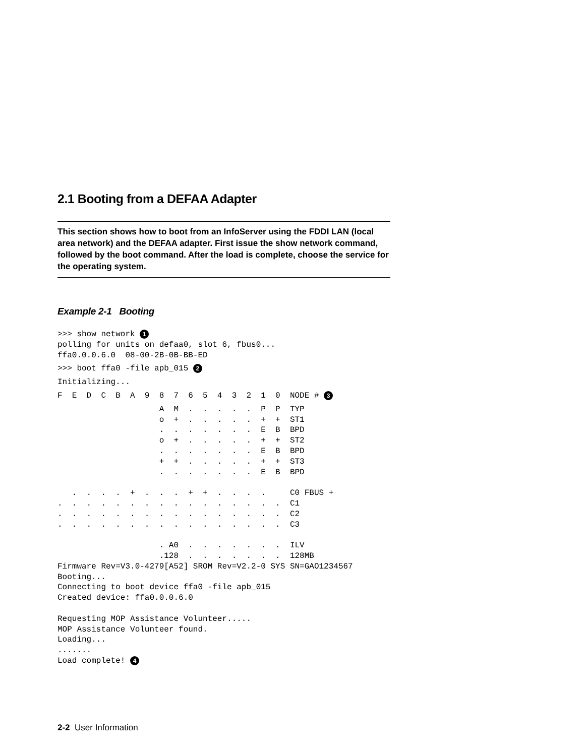2.1 Booting from a DEFAA Adapter
This section shows how to boot from an InfoServer using the FDDI LAN (local area network) and the DEFAA adapter. First issue the show network command, followed by the boot command. After the load is complete, choose the service for the operating system.
Example 2-1 Booting
>>> show network 1
polling for units on defaa0, slot 6, fbus0...
ffa0.0.0.6.0  08-00-2B-0B-BB-ED
>>> boot ffa0 -file apb_015 2
Initializing...
F  E  D  C  B  A  9  8  7  6  5  4  3  2  1  0  NODE # 3
                     A  M  .  .  .  .  .  P  P  TYP
                     o  +  .  .  .  .  .  +  +  ST1
                     .  .  .  .  .  .  .  E  B  BPD
                     o  +  .  .  .  .  .  +  +  ST2
                     .  .  .  .  .  .  .  E  B  BPD
                     +  +  .  .  .  .  .  +  +  ST3
                     .  .  .  .  .  .  .  E  B  BPD

   .  .  .  .  +  .  .  .  +  +  .  .  .  .     C0 FBUS +
.  .  .  .  .  .  .  .  .  .  .  .  .  .  .  .  C1
.  .  .  .  .  .  .  .  .  .  .  .  .  .  .  .  C2
.  .  .  .  .  .  .  .  .  .  .  .  .  .  .  .  C3

                     . A0  .  .  .  .  .  .  .  ILV
                     .128  .  .  .  .  .  .  .  128MB
Firmware Rev=V3.0-4279[A52] SROM Rev=V2.2-0 SYS SN=GAO1234567
Booting...
Connecting to boot device ffa0 -file apb_015
Created device: ffa0.0.0.6.0

Requesting MOP Assistance Volunteer.....
MOP Assistance Volunteer found.
Loading...
.......
Load complete! 4
2-2 User Information